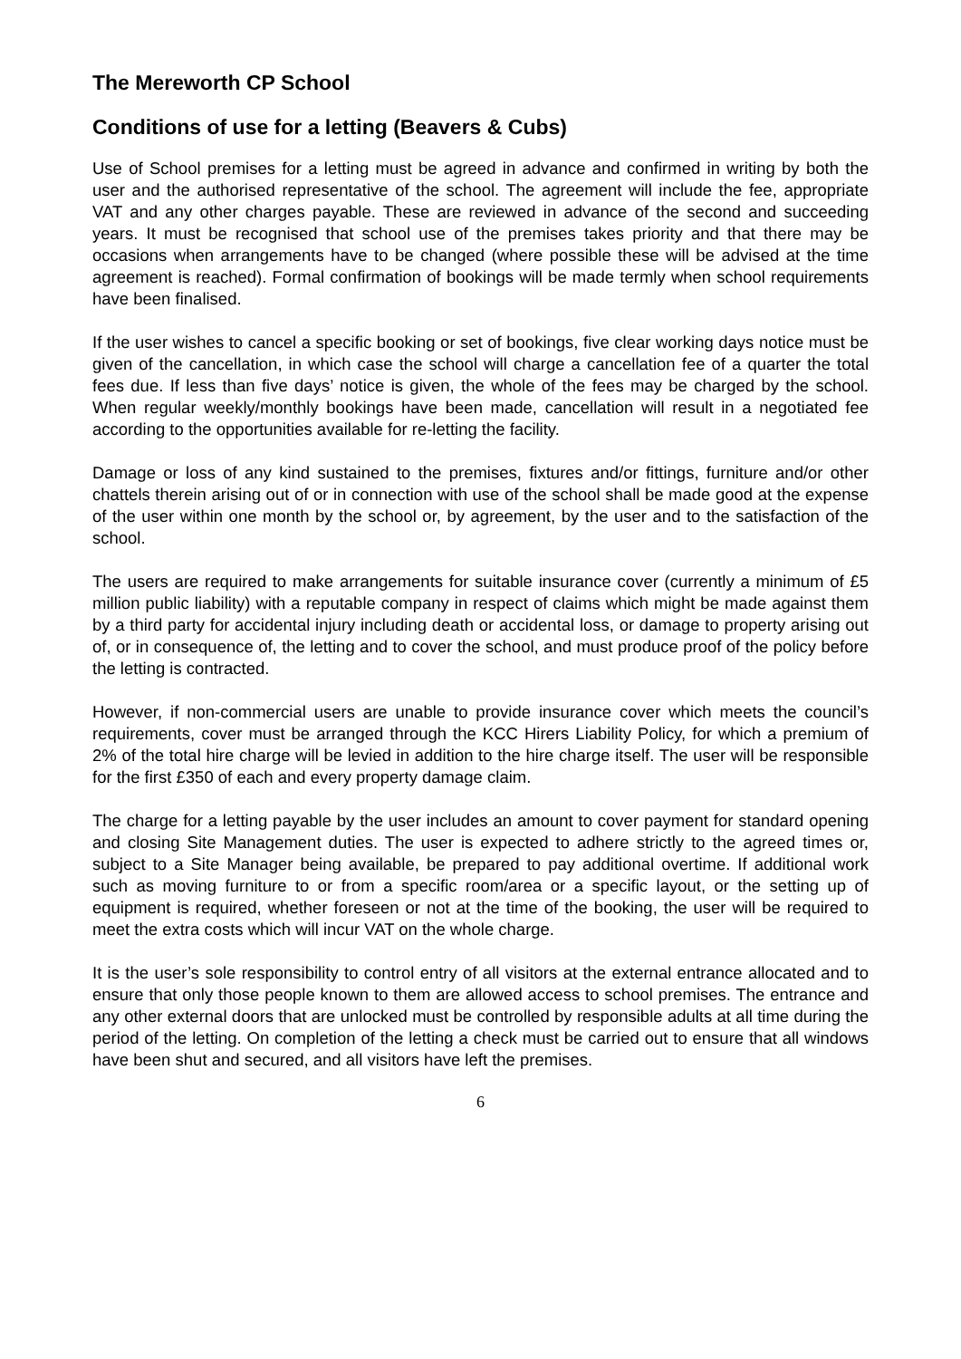The Mereworth CP School
Conditions of use for a letting (Beavers & Cubs)
Use of School premises for a letting must be agreed in advance and confirmed in writing by both the user and the authorised representative of the school. The agreement will include the fee, appropriate VAT and any other charges payable. These are reviewed in advance of the second and succeeding years. It must be recognised that school use of the premises takes priority and that there may be occasions when arrangements have to be changed (where possible these will be advised at the time agreement is reached). Formal confirmation of bookings will be made termly when school requirements have been finalised.
If the user wishes to cancel a specific booking or set of bookings, five clear working days notice must be given of the cancellation, in which case the school will charge a cancellation fee of a quarter the total fees due. If less than five days’ notice is given, the whole of the fees may be charged by the school. When regular weekly/monthly bookings have been made, cancellation will result in a negotiated fee according to the opportunities available for re-letting the facility.
Damage or loss of any kind sustained to the premises, fixtures and/or fittings, furniture and/or other chattels therein arising out of or in connection with use of the school shall be made good at the expense of the user within one month by the school or, by agreement, by the user and to the satisfaction of the school.
The users are required to make arrangements for suitable insurance cover (currently a minimum of £5 million public liability) with a reputable company in respect of claims which might be made against them by a third party for accidental injury including death or accidental loss, or damage to property arising out of, or in consequence of, the letting and to cover the school, and must produce proof of the policy before the letting is contracted.
However, if non-commercial users are unable to provide insurance cover which meets the council’s requirements, cover must be arranged through the KCC Hirers Liability Policy, for which a premium of 2% of the total hire charge will be levied in addition to the hire charge itself. The user will be responsible for the first £350 of each and every property damage claim.
The charge for a letting payable by the user includes an amount to cover payment for standard opening and closing Site Management duties. The user is expected to adhere strictly to the agreed times or, subject to a Site Manager being available, be prepared to pay additional overtime. If additional work such as moving furniture to or from a specific room/area or a specific layout, or the setting up of equipment is required, whether foreseen or not at the time of the booking, the user will be required to meet the extra costs which will incur VAT on the whole charge.
It is the user’s sole responsibility to control entry of all visitors at the external entrance allocated and to ensure that only those people known to them are allowed access to school premises. The entrance and any other external doors that are unlocked must be controlled by responsible adults at all time during the period of the letting. On completion of the letting a check must be carried out to ensure that all windows have been shut and secured, and all visitors have left the premises.
6